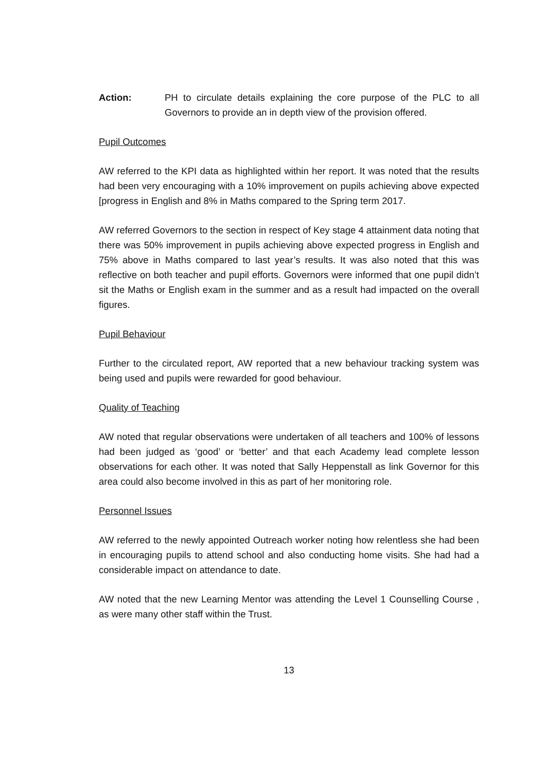Action: PH to circulate details explaining the core purpose of the PLC to all Governors to provide an in depth view of the provision offered.
Pupil Outcomes
AW referred to the KPI data as highlighted within her report. It was noted that the results had been very encouraging with a 10% improvement on pupils achieving above expected [progress in English and 8% in Maths compared to the Spring term 2017.
AW referred Governors to the section in respect of Key stage 4 attainment data noting that there was 50% improvement in pupils achieving above expected progress in English and 75% above in Maths compared to last year’s results. It was also noted that this was reflective on both teacher and pupil efforts. Governors were informed that one pupil didn’t sit the Maths or English exam in the summer and as a result had impacted on the overall figures.
Pupil Behaviour
Further to the circulated report, AW reported that a new behaviour tracking system was being used and pupils were rewarded for good behaviour.
Quality of Teaching
AW noted that regular observations were undertaken of all teachers and 100% of lessons had been judged as ‘good’ or ‘better’ and that each Academy lead complete lesson observations for each other. It was noted that Sally Heppenstall as link Governor for this area could also become involved in this as part of her monitoring role.
Personnel Issues
AW referred to the newly appointed Outreach worker noting how relentless she had been in encouraging pupils to attend school and also conducting home visits. She had had a considerable impact on attendance to date.
AW noted that the new Learning Mentor was attending the Level 1 Counselling Course , as were many other staff within the Trust.
13